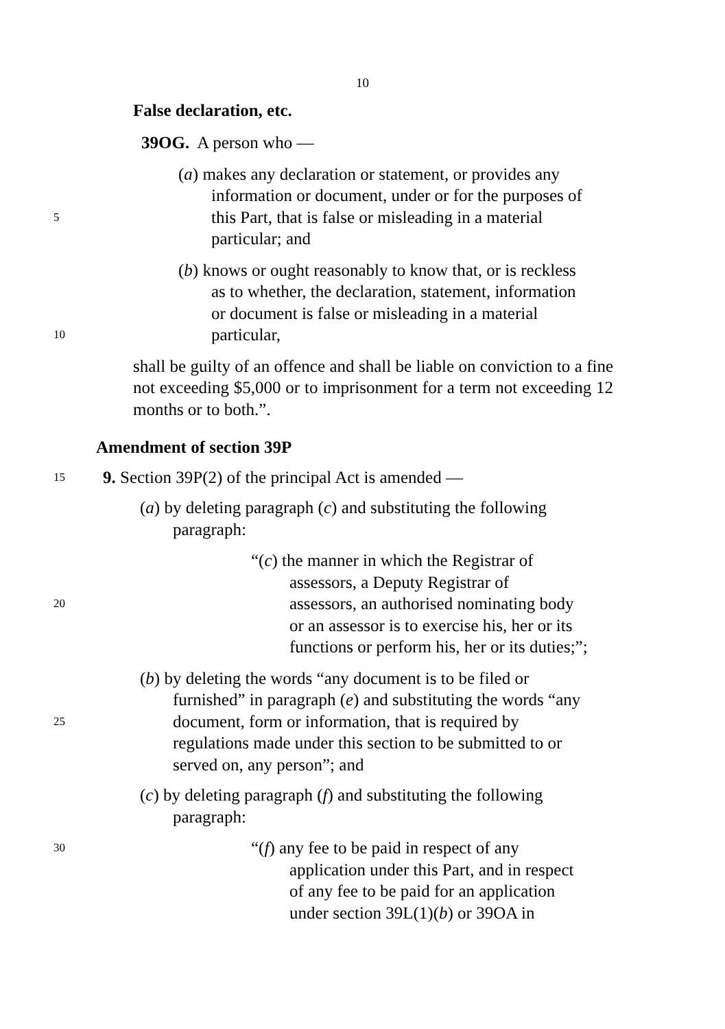10
False declaration, etc.
39OG. A person who —
(a) makes any declaration or statement, or provides any
information or document, under or for the purposes of
5
this Part, that is false or misleading in a material
particular; and
(b) knows or ought reasonably to know that, or is reckless
as to whether, the declaration, statement, information
or document is false or misleading in a material
10
particular,
shall be guilty of an offence and shall be liable on conviction to a fine not exceeding $5,000 or to imprisonment for a term not exceeding 12 months or to both.”.
Amendment of section 39P
15
9. Section 39P(2) of the principal Act is amended —
(a) by deleting paragraph (c) and substituting the following
paragraph:
“(c) the manner in which the Registrar of
assessors, a Deputy Registrar of
20
assessors, an authorised nominating body
or an assessor is to exercise his, her or its
functions or perform his, her or its duties;”;
(b) by deleting the words “any document is to be filed or
furnished” in paragraph (e) and substituting the words “any
25
document, form or information, that is required by
regulations made under this section to be submitted to or
served on, any person”; and
(c) by deleting paragraph (f) and substituting the following
paragraph:
30
“(f) any fee to be paid in respect of any
application under this Part, and in respect
of any fee to be paid for an application
under section 39L(1)(b) or 39OA in